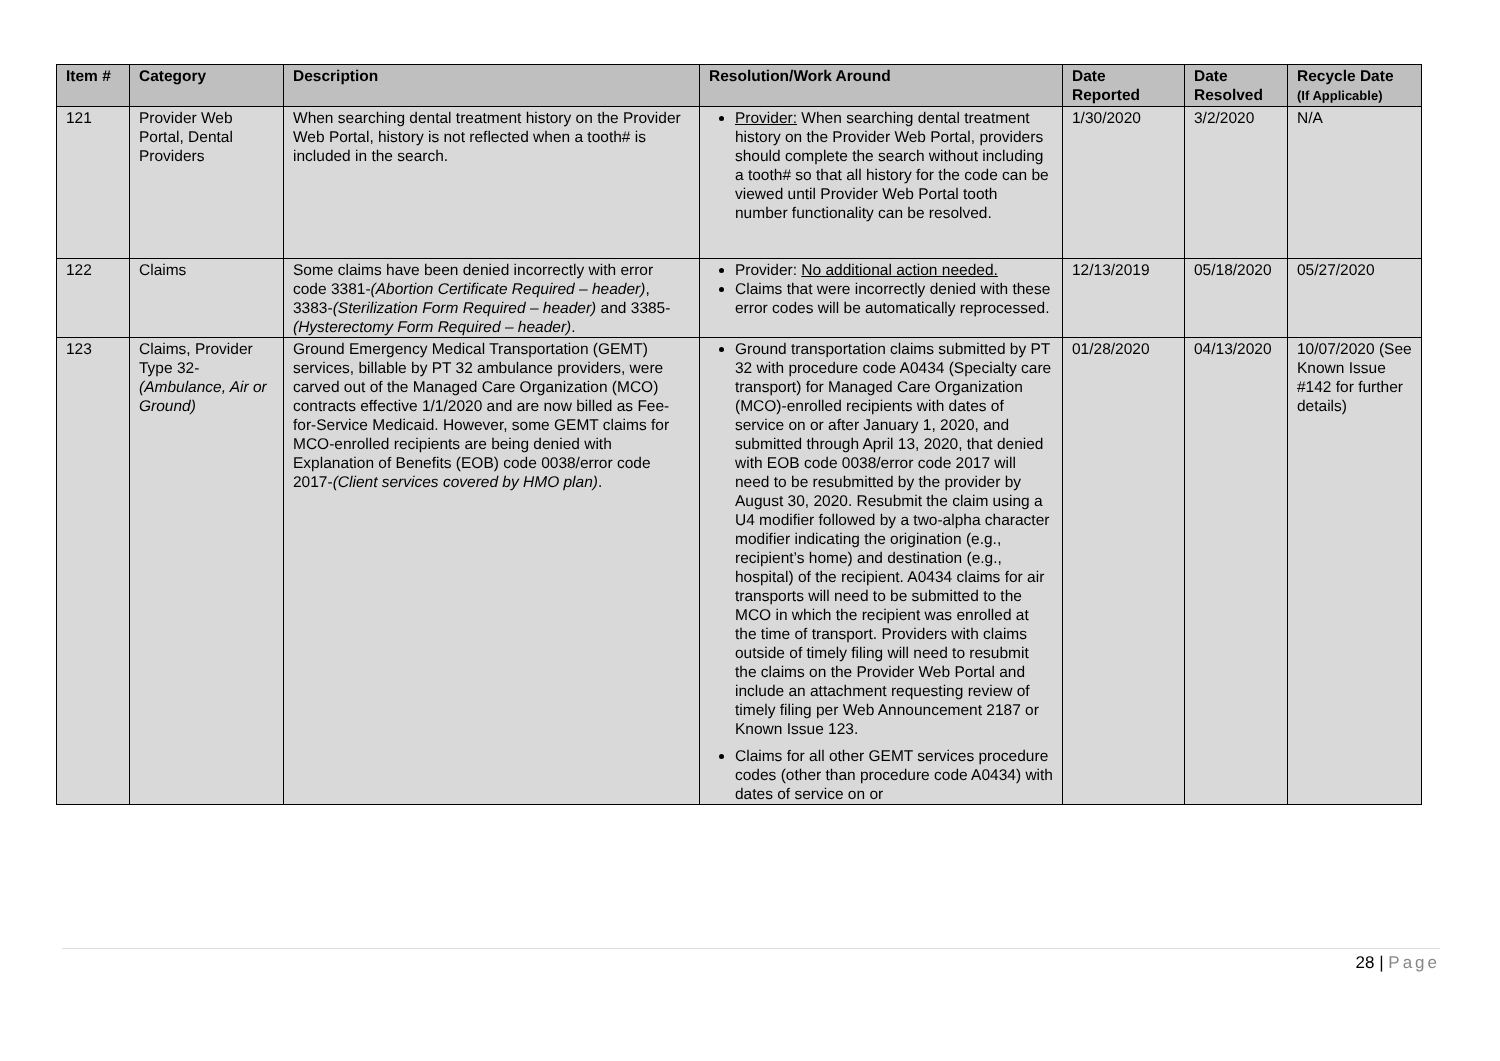| Item # | Category | Description | Resolution/Work Around | Date Reported | Date Resolved | Recycle Date (If Applicable) |
| --- | --- | --- | --- | --- | --- | --- |
| 121 | Provider Web Portal, Dental Providers | When searching dental treatment history on the Provider Web Portal, history is not reflected when a tooth# is included in the search. | Provider: When searching dental treatment history on the Provider Web Portal, providers should complete the search without including a tooth# so that all history for the code can be viewed until Provider Web Portal tooth number functionality can be resolved. | 1/30/2020 | 3/2/2020 | N/A |
| 122 | Claims | Some claims have been denied incorrectly with error code 3381- (Abortion Certificate Required – header) , 3383- (Sterilization Form Required – header) and 3385- (Hysterectomy Form Required – header) . | Provider: No additional action needed. Claims that were incorrectly denied with these error codes will be automatically reprocessed. | 12/13/2019 | 05/18/2020 | 05/27/2020 |
| 123 | Claims, Provider Type 32- (Ambulance, Air or Ground) | Ground Emergency Medical Transportation (GEMT) services, billable by PT 32 ambulance providers, were carved out of the Managed Care Organization (MCO) contracts effective 1/1/2020 and are now billed as Fee-for-Service Medicaid. However, some GEMT claims for MCO-enrolled recipients are being denied with Explanation of Benefits (EOB) code 0038/error code 2017- (Client services covered by HMO plan) . | Ground transportation claims submitted by PT 32 with procedure code A0434 (Specialty care transport) for Managed Care Organization (MCO)-enrolled recipients with dates of service on or after January 1, 2020, and submitted through April 13, 2020, that denied with EOB code 0038/error code 2017 will need to be resubmitted by the provider by August 30, 2020. Resubmit the claim using a U4 modifier followed by a two-alpha character modifier indicating the origination (e.g., recipient’s home) and destination (e.g., hospital) of the recipient. A0434 claims for air transports will need to be submitted to the MCO in which the recipient was enrolled at the time of transport. Providers with claims outside of timely filing will need to resubmit the claims on the Provider Web Portal and include an attachment requesting review of timely filing per Web Announcement 2187 or Known Issue 123. Claims for all other GEMT services procedure codes (other than procedure code A0434) with dates of service on or | 01/28/2020 | 04/13/2020 | 10/07/2020 (See Known Issue #142 for further details) |
28 | Page